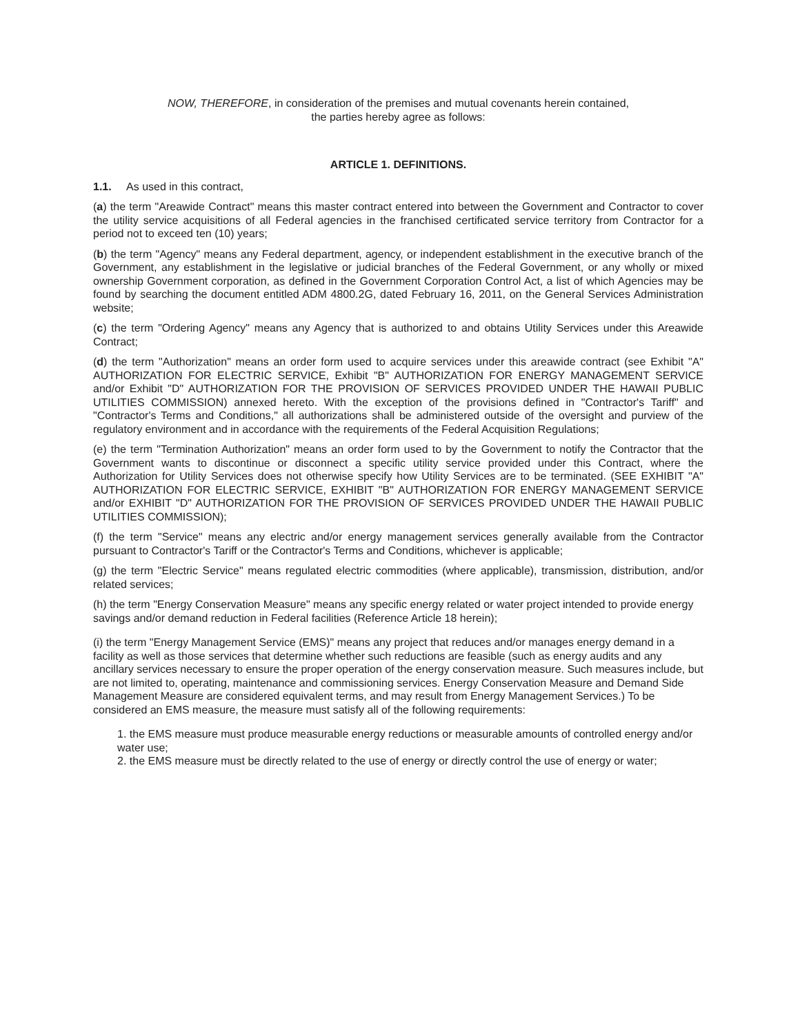NOW, THEREFORE, in consideration of the premises and mutual covenants herein contained,
the parties hereby agree as follows:
ARTICLE 1. DEFINITIONS.
1.1. As used in this contract,
(a) the term "Areawide Contract" means this master contract entered into between the Government and Contractor to cover the utility service acquisitions of all Federal agencies in the franchised certificated service territory from Contractor for a period not to exceed ten (10) years;
(b) the term "Agency" means any Federal department, agency, or independent establishment in the executive branch of the Government, any establishment in the legislative or judicial branches of the Federal Government, or any wholly or mixed ownership Government corporation, as defined in the Government Corporation Control Act, a list of which Agencies may be found by searching the document entitled ADM 4800.2G, dated February 16, 2011, on the General Services Administration website;
(c) the term "Ordering Agency" means any Agency that is authorized to and obtains Utility Services under this Areawide Contract;
(d) the term "Authorization" means an order form used to acquire services under this areawide contract (see Exhibit "A" AUTHORIZATION FOR ELECTRIC SERVICE, Exhibit "B" AUTHORIZATION FOR ENERGY MANAGEMENT SERVICE and/or Exhibit "D" AUTHORIZATION FOR THE PROVISION OF SERVICES PROVIDED UNDER THE HAWAII PUBLIC UTILITIES COMMISSION) annexed hereto. With the exception of the provisions defined in "Contractor's Tariff" and "Contractor's Terms and Conditions," all authorizations shall be administered outside of the oversight and purview of the regulatory environment and in accordance with the requirements of the Federal Acquisition Regulations;
(e) the term "Termination Authorization" means an order form used to by the Government to notify the Contractor that the Government wants to discontinue or disconnect a specific utility service provided under this Contract, where the Authorization for Utility Services does not otherwise specify how Utility Services are to be terminated. (SEE EXHIBIT "A" AUTHORIZATION FOR ELECTRIC SERVICE, EXHIBIT "B" AUTHORIZATION FOR ENERGY MANAGEMENT SERVICE and/or EXHIBIT "D" AUTHORIZATION FOR THE PROVISION OF SERVICES PROVIDED UNDER THE HAWAII PUBLIC UTILITIES COMMISSION);
(f) the term "Service" means any electric and/or energy management services generally available from the Contractor pursuant to Contractor's Tariff or the Contractor's Terms and Conditions, whichever is applicable;
(g) the term "Electric Service" means regulated electric commodities (where applicable), transmission, distribution, and/or related services;
(h) the term "Energy Conservation Measure" means any specific energy related or water project intended to provide energy savings and/or demand reduction in Federal facilities (Reference Article 18 herein);
(i) the term "Energy Management Service (EMS)" means any project that reduces and/or manages energy demand in a facility as well as those services that determine whether such reductions are feasible (such as energy audits and any ancillary services necessary to ensure the proper operation of the energy conservation measure. Such measures include, but are not limited to, operating, maintenance and commissioning services. Energy Conservation Measure and Demand Side Management Measure are considered equivalent terms, and may result from Energy Management Services.) To be considered an EMS measure, the measure must satisfy all of the following requirements:
1. the EMS measure must produce measurable energy reductions or measurable amounts of controlled energy and/or water use;
2. the EMS measure must be directly related to the use of energy or directly control the use of energy or water;